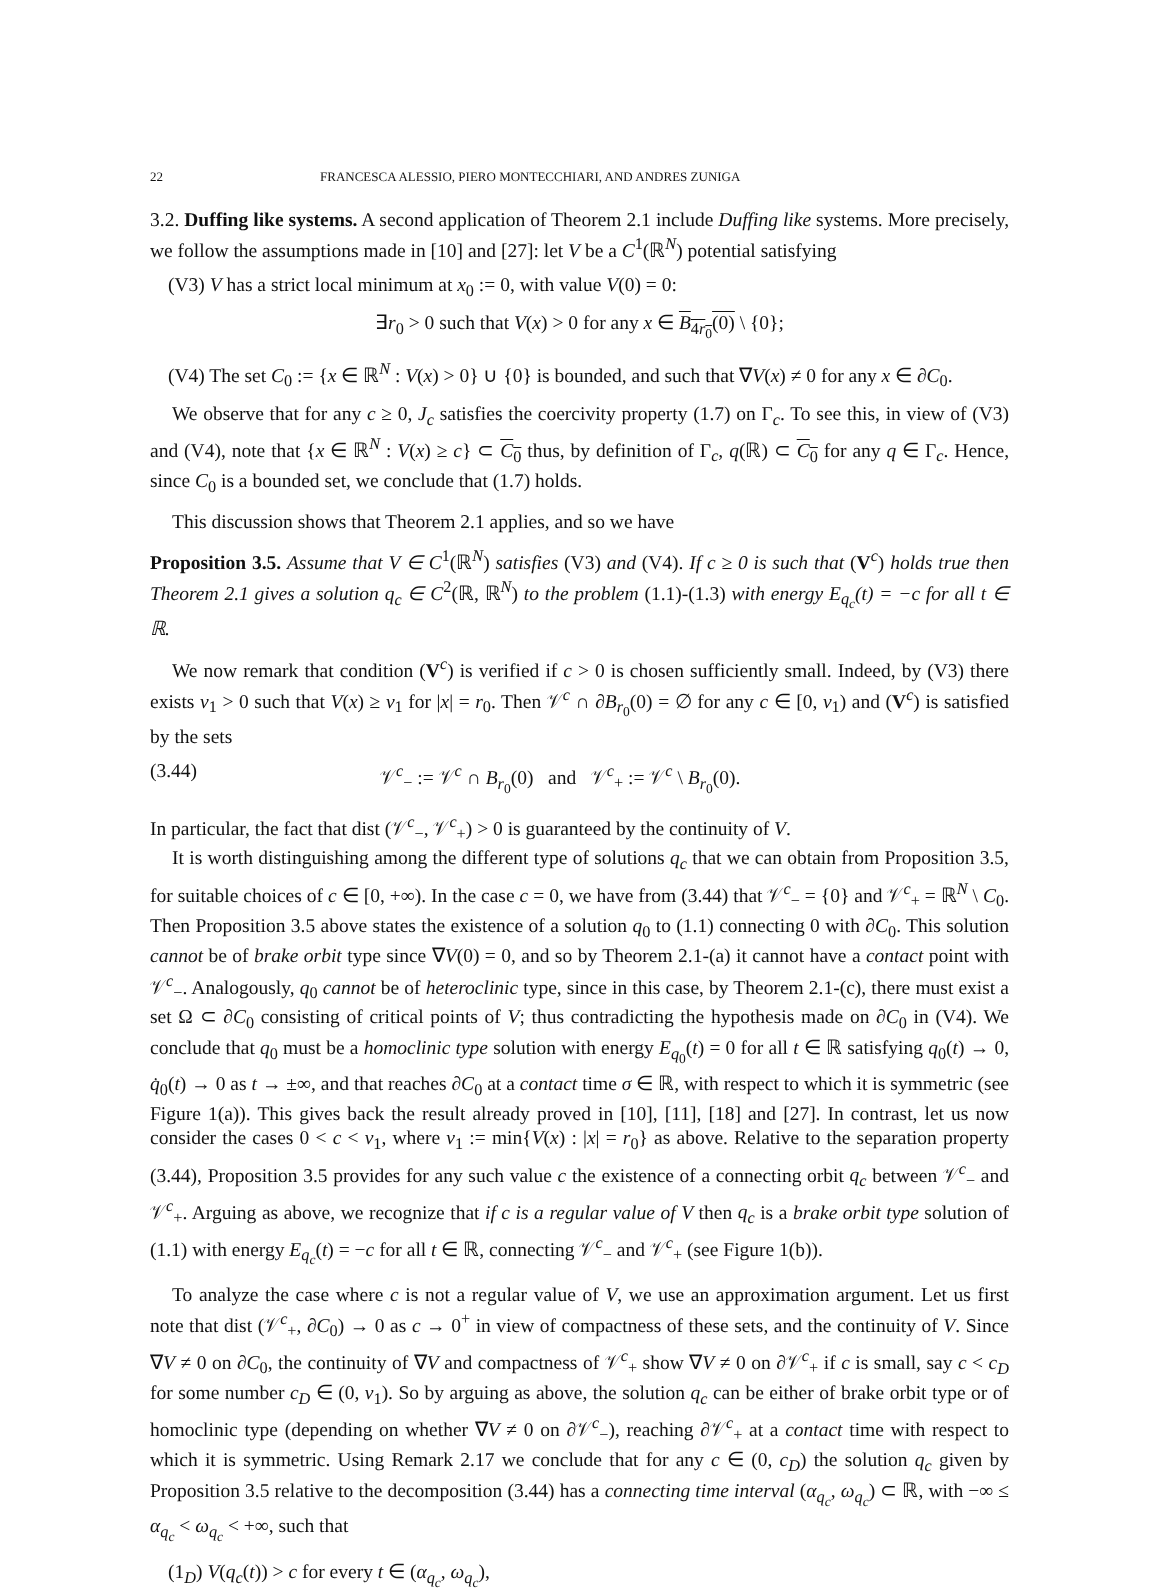22 FRANCESCA ALESSIO, PIERO MONTECCHIARI, AND ANDRES ZUNIGA
3.2. Duffing like systems. A second application of Theorem 2.1 include Duffing like systems. More precisely, we follow the assumptions made in [10] and [27]: let V be a C<sup>1</sup>(ℝ<sup>N</sup>) potential satisfying
(V3) V has a strict local minimum at x<sub>0</sub> := 0, with value V(0) = 0:
∃r<sub>0</sub> > 0 such that V(x) > 0 for any x ∈ B<sub>4r<sub>0</sub></sub>(0) \ {0};
(V4) The set C<sub>0</sub> := {x ∈ ℝ<sup>N</sup> : V(x) > 0} ∪ {0} is bounded, and such that ∇V(x) ≠ 0 for any x ∈ ∂C<sub>0</sub>.
We observe that for any c ≥ 0, J<sub>c</sub> satisfies the coercivity property (1.7) on Γ<sub>c</sub>. To see this, in view of (V3) and (V4), note that {x ∈ ℝ<sup>N</sup> : V(x) ≥ c} ⊂ C<sub>0</sub> thus, by definition of Γ<sub>c</sub>, q(ℝ) ⊂ C<sub>0</sub> for any q ∈ Γ<sub>c</sub>. Hence, since C<sub>0</sub> is a bounded set, we conclude that (1.7) holds.
This discussion shows that Theorem 2.1 applies, and so we have
Proposition 3.5. Assume that V ∈ C<sup>1</sup>(ℝ<sup>N</sup>) satisfies (V3) and (V4). If c ≥ 0 is such that (V<sup>c</sup>) holds true then Theorem 2.1 gives a solution q<sub>c</sub> ∈ C<sup>2</sup>(ℝ, ℝ<sup>N</sup>) to the problem (1.1)-(1.3) with energy E<sub>q<sub>c</sub></sub>(t) = −c for all t ∈ ℝ.
We now remark that condition (V<sup>c</sup>) is verified if c > 0 is chosen sufficiently small. Indeed, by (V3) there exists ν<sub>1</sub> > 0 such that V(x) ≥ ν<sub>1</sub> for |x| = r<sub>0</sub>. Then 𝒱<sup>c</sup> ∩ ∂B<sub>r<sub>0</sub></sub>(0) = ∅ for any c ∈ [0, ν<sub>1</sub>) and (V<sup>c</sup>) is satisfied by the sets
(3.44) 𝒱<sup>c</sup><sub>−</sub> := 𝒱<sup>c</sup> ∩ B<sub>r<sub>0</sub></sub>(0) and 𝒱<sup>c</sup><sub>+</sub> := 𝒱<sup>c</sup> \ B<sub>r<sub>0</sub></sub>(0).
In particular, the fact that dist (𝒱<sup>c</sup><sub>−</sub>, 𝒱<sup>c</sup><sub>+</sub>) > 0 is guaranteed by the continuity of V.
It is worth distinguishing among the different type of solutions q<sub>c</sub> that we can obtain from Proposition 3.5, for suitable choices of c ∈ [0, +∞). In the case c = 0, we have from (3.44) that 𝒱<sup>c</sup><sub>−</sub> = {0} and 𝒱<sup>c</sup><sub>+</sub> = ℝ<sup>N</sup> \ C<sub>0</sub>. Then Proposition 3.5 above states the existence of a solution q<sub>0</sub> to (1.1) connecting 0 with ∂C<sub>0</sub>. This solution cannot be of brake orbit type since ∇V(0) = 0, and so by Theorem 2.1-(a) it cannot have a contact point with 𝒱<sup>c</sup><sub>−</sub>. Analogously, q<sub>0</sub> cannot be of heteroclinic type, since in this case, by Theorem 2.1-(c), there must exist a set Ω ⊂ ∂C<sub>0</sub> consisting of critical points of V; thus contradicting the hypothesis made on ∂C<sub>0</sub> in (V4). We conclude that q<sub>0</sub> must be a homoclinic type solution with energy E<sub>q<sub>0</sub></sub>(t) = 0 for all t ∈ ℝ satisfying q<sub>0</sub>(t) → 0, q̇<sub>0</sub>(t) → 0 as t → ±∞, and that reaches ∂C<sub>0</sub> at a contact time σ ∈ ℝ, with respect to which it is symmetric (see Figure 1(a)). This gives back the result already proved in [10], [11], [18] and [27]. In contrast, let us now consider the cases 0 < c < ν<sub>1</sub>, where ν<sub>1</sub> := min{V(x) : |x| = r<sub>0</sub>} as above. Relative to the separation property (3.44), Proposition 3.5 provides for any such value c the existence of a connecting orbit q<sub>c</sub> between 𝒱<sup>c</sup><sub>−</sub> and 𝒱<sup>c</sup><sub>+</sub>. Arguing as above, we recognize that if c is a regular value of V then q<sub>c</sub> is a brake orbit type solution of (1.1) with energy E<sub>q<sub>c</sub></sub>(t) = −c for all t ∈ ℝ, connecting 𝒱<sup>c</sup><sub>−</sub> and 𝒱<sup>c</sup><sub>+</sub> (see Figure 1(b)).
To analyze the case where c is not a regular value of V, we use an approximation argument. Let us first note that dist (𝒱<sup>c</sup><sub>+</sub>, ∂C<sub>0</sub>) → 0 as c → 0<sup>+</sup> in view of compactness of these sets, and the continuity of V. Since ∇V ≠ 0 on ∂C<sub>0</sub>, the continuity of ∇V and compactness of 𝒱<sup>c</sup><sub>+</sub> show ∇V ≠ 0 on ∂𝒱<sup>c</sup><sub>+</sub> if c is small, say c < c<sub>D</sub> for some number c<sub>D</sub> ∈ (0, ν<sub>1</sub>). So by arguing as above, the solution q<sub>c</sub> can be either of brake orbit type or of homoclinic type (depending on whether ∇V ≠ 0 on ∂𝒱<sup>c</sup><sub>−</sub>), reaching ∂𝒱<sup>c</sup><sub>+</sub> at a contact time with respect to which it is symmetric. Using Remark 2.17 we conclude that for any c ∈ (0, c<sub>D</sub>) the solution q<sub>c</sub> given by Proposition 3.5 relative to the decomposition (3.44) has a connecting time interval (α<sub>q<sub>c</sub></sub>, ω<sub>q<sub>c</sub></sub>) ⊂ ℝ, with −∞ ≤ α<sub>q<sub>c</sub></sub> < ω<sub>q<sub>c</sub></sub> < +∞, such that
(1<sub>D</sub>) V(q<sub>c</sub>(t)) > c for every t ∈ (α<sub>q<sub>c</sub></sub>, ω<sub>q<sub>c</sub></sub>),